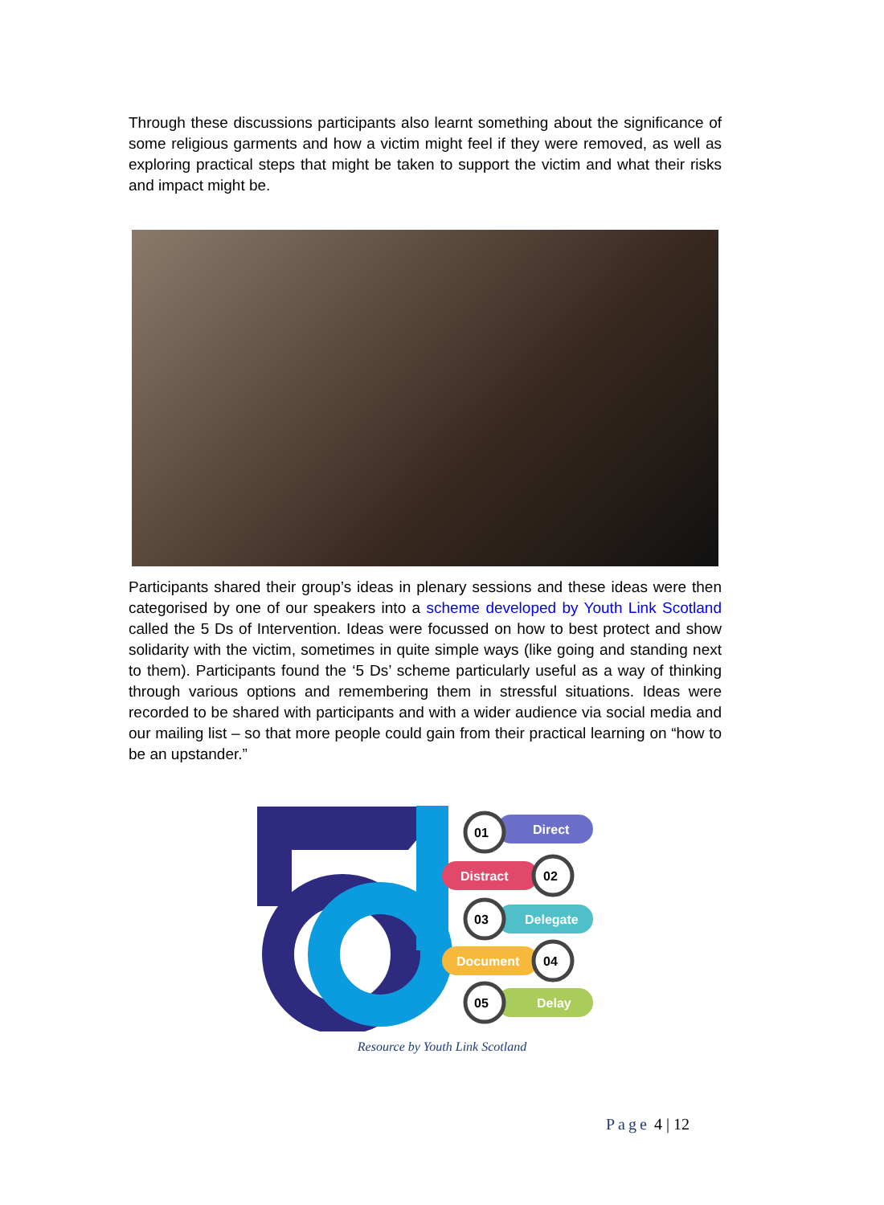Through these discussions participants also learnt something about the significance of some religious garments and how a victim might feel if they were removed, as well as exploring practical steps that might be taken to support the victim and what their risks and impact might be.
Participants shared their group’s ideas in plenary sessions and these ideas were then categorised by one of our speakers into a scheme developed by Youth Link Scotland called the 5 Ds of Intervention. Ideas were focussed on how to best protect and show solidarity with the victim, sometimes in quite simple ways (like going and standing next to them). Participants found the ‘5 Ds’ scheme particularly useful as a way of thinking through various options and remembering them in stressful situations. Ideas were recorded to be shared with participants and with a wider audience via social media and our mailing list – so that more people could gain from their practical learning on “how to be an upstander.”
Direct
01
Distract
02
Delegate
03
Document
04
Delay
05
Resource by Youth Link Scotland
Page 4 | 12